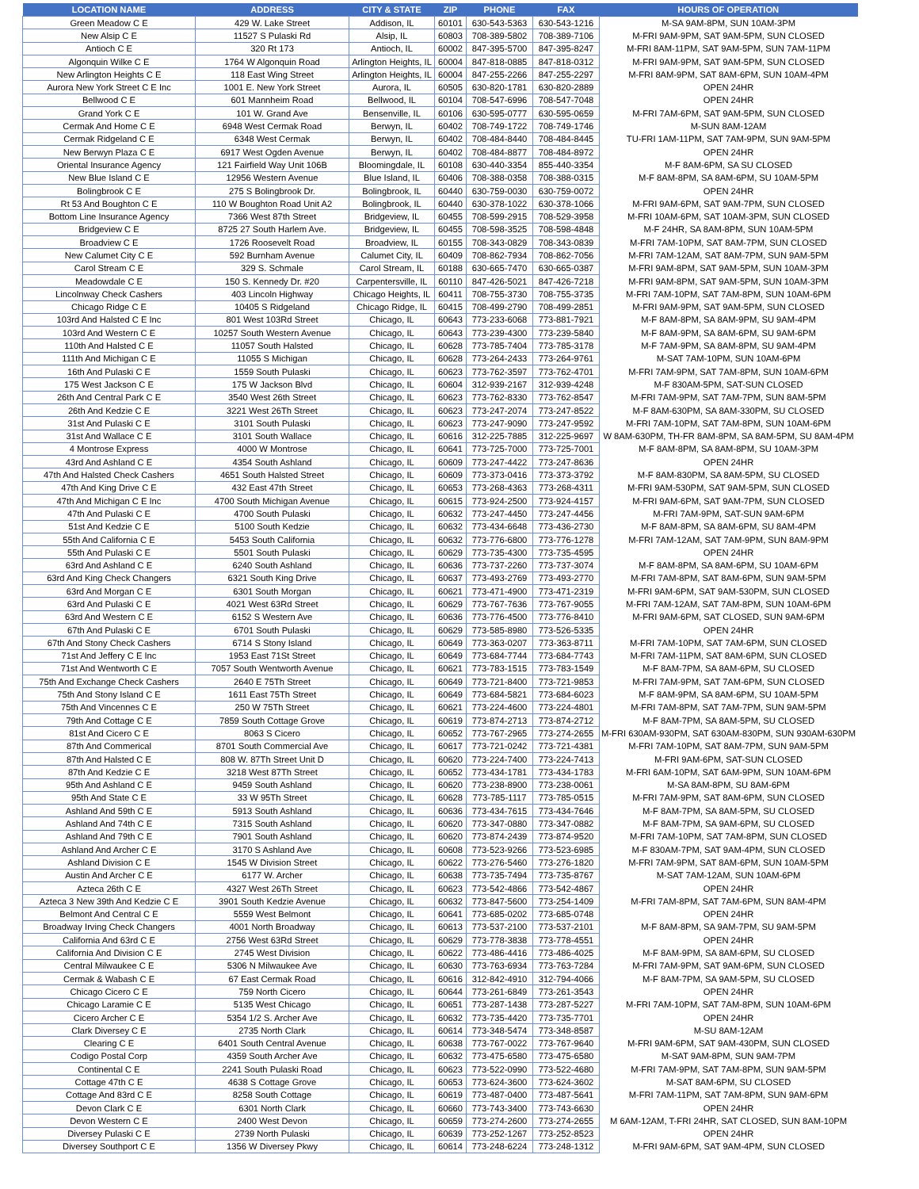| LOCATION NAME | ADDRESS | CITY & STATE | ZIP | PHONE | FAX | HOURS OF OPERATION |
| --- | --- | --- | --- | --- | --- | --- |
| Green Meadow C E | 429 W. Lake Street | Addison, IL | 60101 | 630-543-5363 | 630-543-1216 | M-SA 9AM-8PM, SUN 10AM-3PM |
| New Alsip C E | 11527 S Pulaski Rd | Alsip, IL | 60803 | 708-389-5802 | 708-389-7106 | M-FRI 9AM-9PM, SAT 9AM-5PM, SUN CLOSED |
| Antioch C E | 320 Rt 173 | Antioch, IL | 60002 | 847-395-5700 | 847-395-8247 | M-FRI 8AM-11PM, SAT 9AM-5PM, SUN 7AM-11PM |
| Algonquin Wilke C E | 1764 W Algonquin Road | Arlington Heights, IL | 60004 | 847-818-0885 | 847-818-0312 | M-FRI 9AM-9PM, SAT 9AM-5PM, SUN CLOSED |
| New Arlington Heights C E | 118 East Wing Street | Arlington Heights, IL | 60004 | 847-255-2266 | 847-255-2297 | M-FRI 8AM-9PM, SAT 8AM-6PM, SUN 10AM-4PM |
| Aurora New York Street C E Inc | 1001 E. New York Street | Aurora, IL | 60505 | 630-820-1781 | 630-820-2889 | OPEN 24HR |
| Bellwood C E | 601 Mannheim Road | Bellwood, IL | 60104 | 708-547-6996 | 708-547-7048 | OPEN 24HR |
| Grand York C E | 101 W. Grand Ave | Bensenville, IL | 60106 | 630-595-0777 | 630-595-0659 | M-FRI 7AM-6PM, SAT 9AM-5PM, SUN CLOSED |
| Cermak And Home C E | 6948 West Cermak Road | Berwyn, IL | 60402 | 708-749-1722 | 708-749-1746 | M-SUN 8AM-12AM |
| Cermak Ridgeland C E | 6348 West Cermak | Berwyn, IL | 60402 | 708-484-8440 | 708-484-8445 | TU-FRI 1AM-11PM, SAT 7AM-9PM, SUN 9AM-5PM |
| New Berwyn Plaza C E | 6917 West Ogden Avenue | Berwyn, IL | 60402 | 708-484-8877 | 708-484-8972 | OPEN 24HR |
| Oriental Insurance Agency | 121 Fairfield Way Unit 106B | Bloomingdale, IL | 60108 | 630-440-3354 | 855-440-3354 | M-F 8AM-6PM, SA SU CLOSED |
| New Blue Island C E | 12956 Western Avenue | Blue Island, IL | 60406 | 708-388-0358 | 708-388-0315 | M-F 8AM-8PM, SA 8AM-6PM, SU 10AM-5PM |
| Bolingbrook C E | 275 S Bolingbrook Dr. | Bolingbrook, IL | 60440 | 630-759-0030 | 630-759-0072 | OPEN 24HR |
| Rt 53 And Boughton C E | 110 W Boughton Road Unit A2 | Bolingbrook, IL | 60440 | 630-378-1022 | 630-378-1066 | M-FRI 9AM-6PM, SAT 9AM-7PM, SUN CLOSED |
| Bottom Line Insurance Agency | 7366 West 87th Street | Bridgeview, IL | 60455 | 708-599-2915 | 708-529-3958 | M-FRI 10AM-6PM, SAT 10AM-3PM, SUN CLOSED |
| Bridgeview C E | 8725 27 South Harlem Ave. | Bridgeview, IL | 60455 | 708-598-3525 | 708-598-4848 | M-F 24HR, SA 8AM-8PM, SUN 10AM-5PM |
| Broadview C E | 1726 Roosevelt Road | Broadview, IL | 60155 | 708-343-0829 | 708-343-0839 | M-FRI 7AM-10PM, SAT 8AM-7PM, SUN CLOSED |
| New Calumet City C E | 592 Burnham Avenue | Calumet City, IL | 60409 | 708-862-7934 | 708-862-7056 | M-FRI 7AM-12AM, SAT 8AM-7PM, SUN 9AM-5PM |
| Carol Stream C E | 329 S. Schmale | Carol Stream, IL | 60188 | 630-665-7470 | 630-665-0387 | M-FRI 9AM-8PM, SAT 9AM-5PM, SUN 10AM-3PM |
| Meadowdale C E | 150 S. Kennedy Dr. #20 | Carpentersville, IL | 60110 | 847-426-5021 | 847-426-7218 | M-FRI 9AM-8PM, SAT 9AM-5PM, SUN 10AM-3PM |
| Lincolnway Check Cashers | 403 Lincoln Highway | Chicago Heights, IL | 60411 | 708-755-3730 | 708-755-3735 | M-FRI 7AM-10PM, SAT 7AM-8PM, SUN 10AM-6PM |
| Chicago Ridge C E | 10405 S Ridgeland | Chicago Ridge, IL | 60415 | 708-499-2790 | 708-499-2851 | M-FRI 9AM-9PM, SAT 9AM-5PM, SUN CLOSED |
| 103rd And Halsted C E Inc | 801 West 103Rd Street | Chicago, IL | 60643 | 773-233-6068 | 773-881-7921 | M-F 8AM-8PM, SA 8AM-9PM, SU 9AM-4PM |
| 103rd And Western C E | 10257 South Western Avenue | Chicago, IL | 60643 | 773-239-4300 | 773-239-5840 | M-F 8AM-9PM, SA 8AM-6PM, SU 9AM-6PM |
| 110th And Halsted C E | 11057 South Halsted | Chicago, IL | 60628 | 773-785-7404 | 773-785-3178 | M-F 7AM-9PM, SA 8AM-8PM, SU 9AM-4PM |
| 111th And Michigan C E | 11055 S Michigan | Chicago, IL | 60628 | 773-264-2433 | 773-264-9761 | M-SAT 7AM-10PM, SUN 10AM-6PM |
| 16th And Pulaski C E | 1559 South Pulaski | Chicago, IL | 60623 | 773-762-3597 | 773-762-4701 | M-FRI 7AM-9PM, SAT 7AM-8PM, SUN 10AM-6PM |
| 175 West Jackson C E | 175 W Jackson Blvd | Chicago, IL | 60604 | 312-939-2167 | 312-939-4248 | M-F 830AM-5PM, SAT-SUN CLOSED |
| 26th And Central Park C E | 3540 West 26th Street | Chicago, IL | 60623 | 773-762-8330 | 773-762-8547 | M-FRI 7AM-9PM, SAT 7AM-7PM, SUN 8AM-5PM |
| 26th And Kedzie C E | 3221 West 26Th Street | Chicago, IL | 60623 | 773-247-2074 | 773-247-8522 | M-F 8AM-630PM, SA 8AM-330PM, SU CLOSED |
| 31st And Pulaski C E | 3101 South Pulaski | Chicago, IL | 60623 | 773-247-9090 | 773-247-9592 | M-FRI 7AM-10PM, SAT 7AM-8PM, SUN 10AM-6PM |
| 31st And Wallace C E | 3101 South Wallace | Chicago, IL | 60616 | 312-225-7885 | 312-225-9697 | W 8AM-630PM, TH-FR 8AM-8PM, SA 8AM-5PM, SU 8AM-4PM |
| 4 Montrose Express | 4000 W Montrose | Chicago, IL | 60641 | 773-725-7000 | 773-725-7001 | M-F 8AM-8PM, SA 8AM-8PM, SU 10AM-3PM |
| 43rd And Ashland C E | 4354 South Ashland | Chicago, IL | 60609 | 773-247-4422 | 773-247-8636 | OPEN 24HR |
| 47th And Halsted Check Cashers | 4651 South Halsted Street | Chicago, IL | 60609 | 773-373-0416 | 773-373-3792 | M-F 8AM-830PM, SA 8AM-5PM, SU CLOSED |
| 47th And King Drive C E | 432 East 47th Street | Chicago, IL | 60653 | 773-268-4363 | 773-268-4311 | M-FRI 9AM-530PM, SAT 9AM-5PM, SUN CLOSED |
| 47th And Michigan C E Inc | 4700 South Michigan Avenue | Chicago, IL | 60615 | 773-924-2500 | 773-924-4157 | M-FRI 9AM-6PM, SAT 9AM-7PM, SUN CLOSED |
| 47th And Pulaski C E | 4700 South Pulaski | Chicago, IL | 60632 | 773-247-4450 | 773-247-4456 | M-FRI 7AM-9PM, SAT-SUN 9AM-6PM |
| 51st And Kedzie C E | 5100 South Kedzie | Chicago, IL | 60632 | 773-434-6648 | 773-436-2730 | M-F 8AM-8PM, SA 8AM-6PM, SU 8AM-4PM |
| 55th And California C E | 5453 South California | Chicago, IL | 60632 | 773-776-6800 | 773-776-1278 | M-FRI 7AM-12AM, SAT 7AM-9PM, SUN 8AM-9PM |
| 55th And Pulaski C E | 5501 South Pulaski | Chicago, IL | 60629 | 773-735-4300 | 773-735-4595 | OPEN 24HR |
| 63rd And Ashland C E | 6240 South Ashland | Chicago, IL | 60636 | 773-737-2260 | 773-737-3074 | M-F 8AM-8PM, SA 8AM-6PM, SU 10AM-6PM |
| 63rd And King Check Changers | 6321 South King Drive | Chicago, IL | 60637 | 773-493-2769 | 773-493-2770 | M-FRI 7AM-8PM, SAT 8AM-6PM, SUN 9AM-5PM |
| 63rd And Morgan C E | 6301 South Morgan | Chicago, IL | 60621 | 773-471-4900 | 773-471-2319 | M-FRI 9AM-6PM, SAT 9AM-530PM, SUN CLOSED |
| 63rd And Pulaski C E | 4021 West 63Rd Street | Chicago, IL | 60629 | 773-767-7636 | 773-767-9055 | M-FRI 7AM-12AM, SAT 7AM-8PM, SUN 10AM-6PM |
| 63rd And Western C E | 6152 S Western Ave | Chicago, IL | 60636 | 773-776-4500 | 773-776-8410 | M-FRI 9AM-6PM, SAT CLOSED, SUN 9AM-6PM |
| 67th And Pulaski C E | 6701 South Pulaski | Chicago, IL | 60629 | 773-585-8980 | 773-526-5335 | OPEN 24HR |
| 67th And Stony Check Cashers | 6714 S Stony Island | Chicago, IL | 60649 | 773-363-0207 | 773-363-8711 | M-FRI 7AM-10PM, SAT 7AM-6PM, SUN CLOSED |
| 71st And Jeffery C E Inc | 1953 East 71St Street | Chicago, IL | 60649 | 773-684-7744 | 773-684-7743 | M-FRI 7AM-11PM, SAT 8AM-6PM, SUN CLOSED |
| 71st And Wentworth C E | 7057 South Wentworth Avenue | Chicago, IL | 60621 | 773-783-1515 | 773-783-1549 | M-F 8AM-7PM, SA 8AM-6PM, SU CLOSED |
| 75th And Exchange Check Cashers | 2640 E 75Th Street | Chicago, IL | 60649 | 773-721-8400 | 773-721-9853 | M-FRI 7AM-9PM, SAT 7AM-6PM, SUN CLOSED |
| 75th And Stony Island C E | 1611 East 75Th Street | Chicago, IL | 60649 | 773-684-5821 | 773-684-6023 | M-F 8AM-9PM, SA 8AM-6PM, SU 10AM-5PM |
| 75th And Vincennes C E | 250 W 75Th Street | Chicago, IL | 60621 | 773-224-4600 | 773-224-4801 | M-FRI 7AM-8PM, SAT 7AM-7PM, SUN 9AM-5PM |
| 79th And Cottage C E | 7859 South Cottage Grove | Chicago, IL | 60619 | 773-874-2713 | 773-874-2712 | M-F 8AM-7PM, SA 8AM-5PM, SU CLOSED |
| 81st And Cicero C E | 8063 S Cicero | Chicago, IL | 60652 | 773-767-2965 | 773-274-2655 | M-FRI 630AM-930PM, SAT 630AM-830PM, SUN 930AM-630PM |
| 87th And Commerical | 8701 South Commercial Ave | Chicago, IL | 60617 | 773-721-0242 | 773-721-4381 | M-FRI 7AM-10PM, SAT 8AM-7PM, SUN 9AM-5PM |
| 87th And Halsted C E | 808 W. 87Th Street Unit D | Chicago, IL | 60620 | 773-224-7400 | 773-224-7413 | M-FRI 9AM-6PM, SAT-SUN CLOSED |
| 87th And Kedzie C E | 3218 West 87Th Street | Chicago, IL | 60652 | 773-434-1781 | 773-434-1783 | M-FRI 6AM-10PM, SAT 6AM-9PM, SUN 10AM-6PM |
| 95th And Ashland C E | 9459 South Ashland | Chicago, IL | 60620 | 773-238-8900 | 773-238-0061 | M-SA 8AM-8PM, SU 8AM-6PM |
| 95th And State C E | 33 W 95Th Street | Chicago, IL | 60628 | 773-785-1117 | 773-785-0515 | M-FRI 7AM-9PM, SAT 8AM-6PM, SUN CLOSED |
| Ashland And 59th C E | 5913 South Ashland | Chicago, IL | 60636 | 773-434-7615 | 773-434-7646 | M-F 8AM-7PM, SA 8AM-5PM, SU CLOSED |
| Ashland And 74th C E | 7315 South Ashland | Chicago, IL | 60620 | 773-347-0880 | 773-347-0882 | M-F 8AM-7PM, SA 9AM-6PM, SU CLOSED |
| Ashland And 79th C E | 7901 South Ashland | Chicago, IL | 60620 | 773-874-2439 | 773-874-9520 | M-FRI 7AM-10PM, SAT 7AM-8PM, SUN CLOSED |
| Ashland And Archer C E | 3170 S Ashland Ave | Chicago, IL | 60608 | 773-523-9266 | 773-523-6985 | M-F 830AM-7PM, SAT 9AM-4PM, SUN CLOSED |
| Ashland Division C E | 1545 W Division Street | Chicago, IL | 60622 | 773-276-5460 | 773-276-1820 | M-FRI 7AM-9PM, SAT 8AM-6PM, SUN 10AM-5PM |
| Austin And Archer C E | 6177 W. Archer | Chicago, IL | 60638 | 773-735-7494 | 773-735-8767 | M-SAT 7AM-12AM, SUN 10AM-6PM |
| Azteca 26th C E | 4327 West 26Th Street | Chicago, IL | 60623 | 773-542-4866 | 773-542-4867 | OPEN 24HR |
| Azteca 3 New 39th And Kedzie C E | 3901 South Kedzie Avenue | Chicago, IL | 60632 | 773-847-5600 | 773-254-1409 | M-FRI 7AM-8PM, SAT 7AM-6PM, SUN 8AM-4PM |
| Belmont And Central C E | 5559 West Belmont | Chicago, IL | 60641 | 773-685-0202 | 773-685-0748 | OPEN 24HR |
| Broadway Irving Check Changers | 4001 North Broadway | Chicago, IL | 60613 | 773-537-2100 | 773-537-2101 | M-F 8AM-8PM, SA 9AM-7PM, SU 9AM-5PM |
| California And 63rd C E | 2756 West 63Rd Street | Chicago, IL | 60629 | 773-778-3838 | 773-778-4551 | OPEN 24HR |
| California And Division C E | 2745 West Division | Chicago, IL | 60622 | 773-486-4416 | 773-486-4025 | M-F 8AM-9PM, SA 8AM-6PM, SU CLOSED |
| Central Milwaukee C E | 5306 N Milwaukee Ave | Chicago, IL | 60630 | 773-763-6934 | 773-763-7284 | M-FRI 7AM-9PM, SAT 9AM-6PM, SUN CLOSED |
| Cermak & Wabash C E | 67 East Cermak Road | Chicago, IL | 60616 | 312-842-4910 | 312-794-4066 | M-F 8AM-7PM, SA 9AM-5PM, SU CLOSED |
| Chicago Cicero C E | 759 North Cicero | Chicago, IL | 60644 | 773-261-6849 | 773-261-3543 | OPEN 24HR |
| Chicago Laramie C E | 5135 West Chicago | Chicago, IL | 60651 | 773-287-1438 | 773-287-5227 | M-FRI 7AM-10PM, SAT 7AM-8PM, SUN 10AM-6PM |
| Cicero Archer C E | 5354 1/2 S. Archer Ave | Chicago, IL | 60632 | 773-735-4420 | 773-735-7701 | OPEN 24HR |
| Clark Diversey C E | 2735 North Clark | Chicago, IL | 60614 | 773-348-5474 | 773-348-8587 | M-SU 8AM-12AM |
| Clearing C E | 6401 South Central Avenue | Chicago, IL | 60638 | 773-767-0022 | 773-767-9640 | M-FRI 9AM-6PM, SAT 9AM-430PM, SUN CLOSED |
| Codigo Postal Corp | 4359 South Archer Ave | Chicago, IL | 60632 | 773-475-6580 | 773-475-6580 | M-SAT 9AM-8PM, SUN 9AM-7PM |
| Continental C E | 2241 South Pulaski Road | Chicago, IL | 60623 | 773-522-0990 | 773-522-4680 | M-FRI 7AM-9PM, SAT 7AM-8PM, SUN 9AM-5PM |
| Cottage 47th C E | 4638 S Cottage Grove | Chicago, IL | 60653 | 773-624-3600 | 773-624-3602 | M-SAT 8AM-6PM, SU CLOSED |
| Cottage And 83rd C E | 8258 South Cottage | Chicago, IL | 60619 | 773-487-0400 | 773-487-5641 | M-FRI 7AM-11PM, SAT 7AM-8PM, SUN 9AM-6PM |
| Devon Clark C E | 6301 North Clark | Chicago, IL | 60660 | 773-743-3400 | 773-743-6630 | OPEN 24HR |
| Devon Western C E | 2400 West Devon | Chicago, IL | 60659 | 773-274-2600 | 773-274-2655 | M 6AM-12AM, T-FRI 24HR, SAT CLOSED, SUN 8AM-10PM |
| Diversey Pulaski C E | 2739 North Pulaski | Chicago, IL | 60639 | 773-252-1267 | 773-252-8523 | OPEN 24HR |
| Diversey Southport C E | 1356 W Diversey Pkwy | Chicago, IL | 60614 | 773-248-6224 | 773-248-1312 | M-FRI 9AM-6PM, SAT 9AM-4PM, SUN CLOSED |